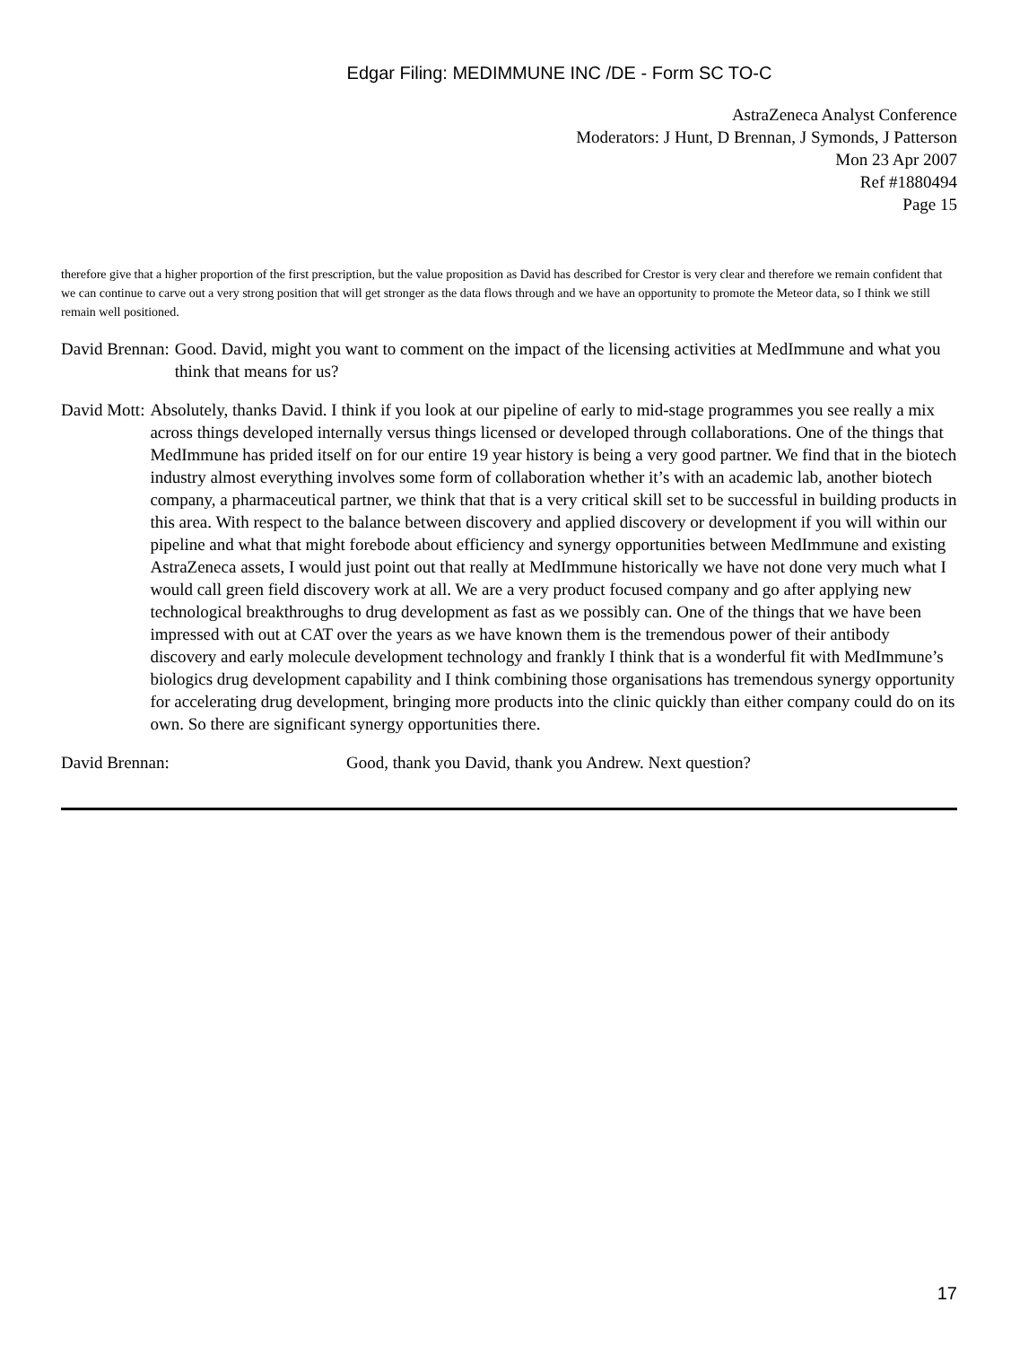Edgar Filing: MEDIMMUNE INC /DE - Form SC TO-C
AstraZeneca Analyst Conference
Moderators: J Hunt, D Brennan, J Symonds, J Patterson
Mon 23 Apr 2007
Ref #1880494
Page 15
therefore give that a higher proportion of the first prescription, but the value proposition as David has described for Crestor is very clear and therefore we remain confident that we can continue to carve out a very strong position that will get stronger as the data flows through and we have an opportunity to promote the Meteor data, so I think we still remain well positioned.
David Brennan: Good. David, might you want to comment on the impact of the licensing activities at MedImmune and what you think that means for us?
David Mott: Absolutely, thanks David. I think if you look at our pipeline of early to mid-stage programmes you see really a mix across things developed internally versus things licensed or developed through collaborations. One of the things that MedImmune has prided itself on for our entire 19 year history is being a very good partner. We find that in the biotech industry almost everything involves some form of collaboration whether it’s with an academic lab, another biotech company, a pharmaceutical partner, we think that that is a very critical skill set to be successful in building products in this area. With respect to the balance between discovery and applied discovery or development if you will within our pipeline and what that might forebode about efficiency and synergy opportunities between MedImmune and existing AstraZeneca assets, I would just point out that really at MedImmune historically we have not done very much what I would call green field discovery work at all. We are a very product focused company and go after applying new technological breakthroughs to drug development as fast as we possibly can. One of the things that we have been impressed with out at CAT over the years as we have known them is the tremendous power of their antibody discovery and early molecule development technology and frankly I think that is a wonderful fit with MedImmune’s biologics drug development capability and I think combining those organisations has tremendous synergy opportunity for accelerating drug development, bringing more products into the clinic quickly than either company could do on its own. So there are significant synergy opportunities there.
David Brennan: Good, thank you David, thank you Andrew. Next question?
17